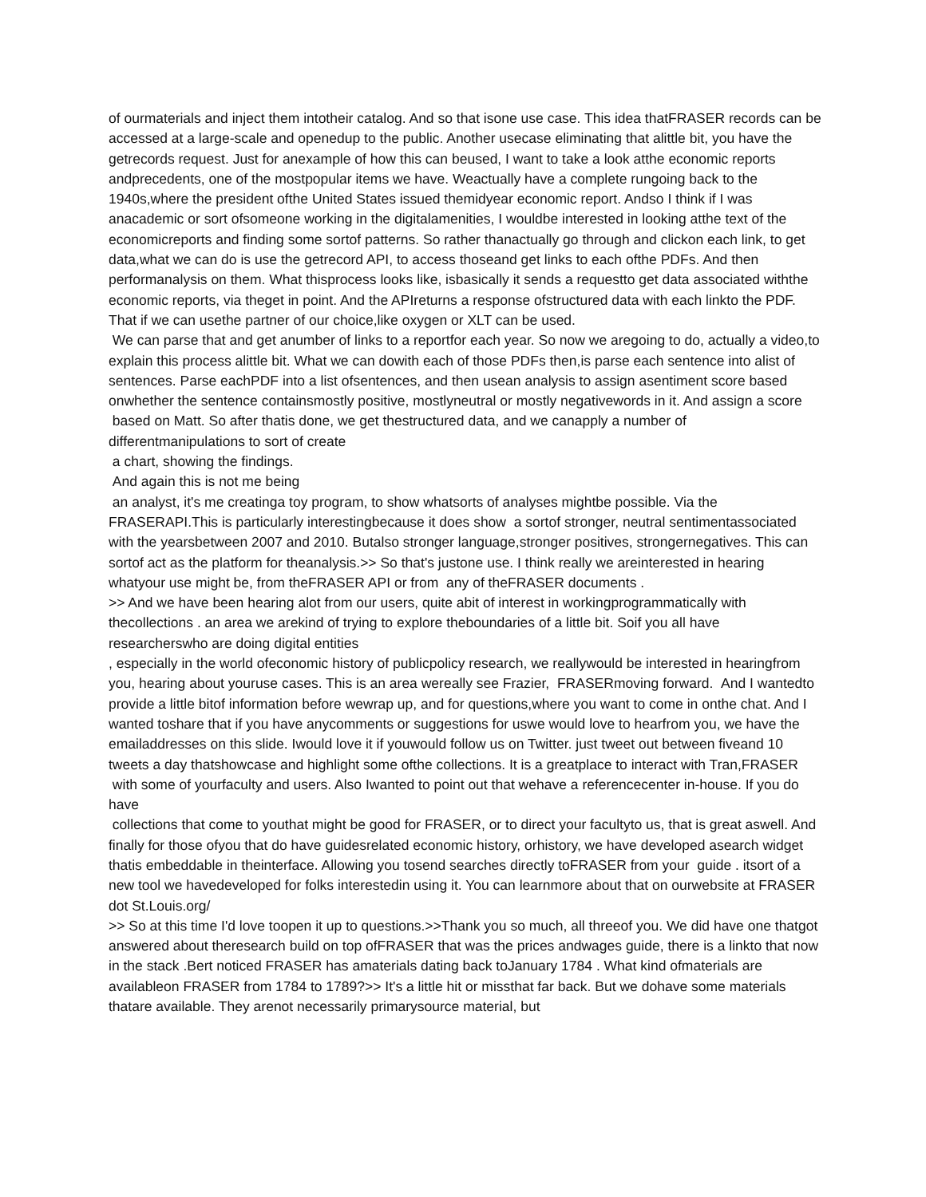of ourmaterials and inject them intotheir catalog. And so that isone use case. This idea thatFRASER records can be accessed at a large-scale and openedup to the public. Another usecase eliminating that alittle bit, you have the getrecords request. Just for anexample of how this can beused, I want to take a look atthe economic reports andprecedents, one of the mostpopular items we have. Weactually have a complete rungoing back to the 1940s,where the president ofthe United States issued themidyear economic report. Andso I think if I was anacademic or sort ofsomeone working in the digitalamenities, I wouldbe interested in looking atthe text of the economicreports and finding some sortof patterns. So rather thanactually go through and clickon each link, to get data,what we can do is use the getrecord API, to access thoseand get links to each ofthe PDFs. And then performanalysis on them. What thisprocess looks like, isbasically it sends a requestto get data associated withthe economic reports, via theget in point. And the APIreturns a response ofstructured data with each linkto the PDF. That if we can usethe partner of our choice,like oxygen or XLT can be used.
We can parse that and get anumber of links to a reportfor each year. So now we aregoing to do, actually a video,to explain this process alittle bit. What we can dowith each of those PDFs then,is parse each sentence into alist of sentences. Parse eachPDF into a list ofsentences, and then usean analysis to assign asentiment score based onwhether the sentence containsmostly positive, mostlyneutral or mostly negativewords in it. And assign a score
based on Matt. So after thatis done, we get thestructured data, and we canapply a number of differentmanipulations to sort of create
a chart, showing the findings.
And again this is not me being
an analyst, it's me creatinga toy program, to show whatsorts of analyses mightbe possible. Via the FRASERAPI.This is particularly interestingbecause it does show a sortof stronger, neutral sentimentassociated with the yearsbetween 2007 and 2010. Butalso stronger language,stronger positives, strongernegatives. This can sortof act as the platform for theanalysis.>> So that's justone use. I think really we areinterested in hearing whatyour use might be, from theFRASER API or from any of theFRASER documents .
>> And we have been hearing alot from our users, quite abit of interest in workingprogrammatically with thecollections . an area we arekind of trying to explore theboundaries of a little bit. Soif you all have researcherswho are doing digital entities
, especially in the world ofeconomic history of publicpolicy research, we reallywould be interested in hearingfrom you, hearing about youruse cases. This is an area wereally see Frazier, FRASERmoving forward. And I wantedto provide a little bitof information before wewrap up, and for questions,where you want to come in onthe chat. And I wanted toshare that if you have anycomments or suggestions for uswe would love to hearfrom you, we have the emailaddresses on this slide. Iwould love it if youwould follow us on Twitter. just tweet out between fiveand 10 tweets a day thatshowcase and highlight some ofthe collections. It is a greatplace to interact with Tran,FRASER with some of yourfaculty and users. Also Iwanted to point out that wehave a referencecenter in-house. If you do have
collections that come to youthat might be good for FRASER, or to direct your facultyto us, that is great aswell. And finally for those ofyou that do have guidesrelated economic history, orhistory, we have developed asearch widget thatis embeddable in theinterface. Allowing you tosend searches directly toFRASER from your guide . itsort of a new tool we havedeveloped for folks interestedin using it. You can learnmore about that on ourwebsite at FRASER dot St.Louis.org/
>> So at this time I'd love toopen it up to questions.>>Thank you so much, all threeof you. We did have one thatgot answered about theresearch build on top ofFRASER that was the prices andwages guide, there is a linkto that now in the stack .Bert noticed FRASER has amaterials dating back toJanuary 1784 . What kind ofmaterials are availableon FRASER from 1784 to 1789?>> It's a little hit or missthat far back. But we dohave some materials thatare available. They arenot necessarily primarysource material, but